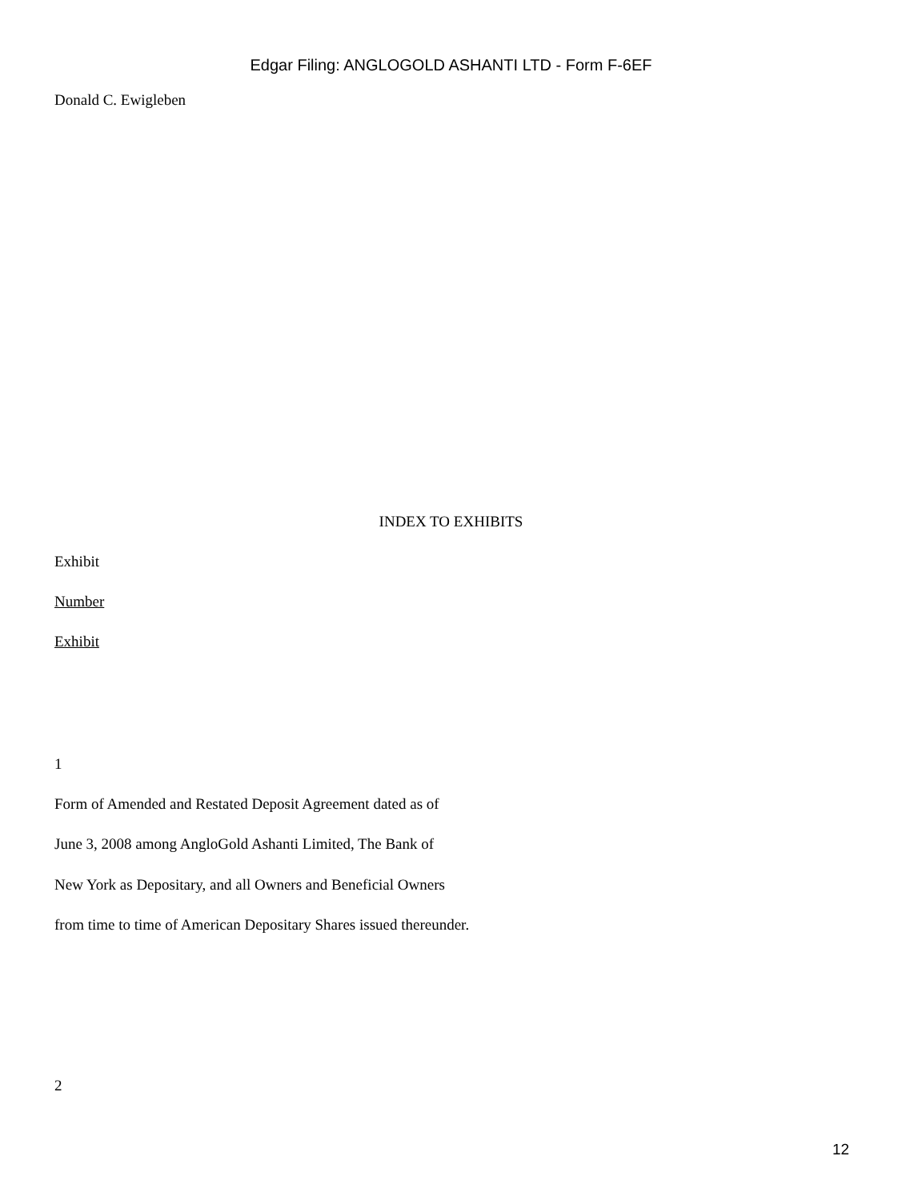Edgar Filing: ANGLOGOLD ASHANTI LTD - Form F-6EF
Donald C. Ewigleben
INDEX TO EXHIBITS
Exhibit
Number
Exhibit
1
Form of Amended and Restated Deposit Agreement dated as of
June 3, 2008 among AngloGold Ashanti Limited, The Bank of
New York as Depositary, and all Owners and Beneficial Owners
from time to time of American Depositary Shares issued thereunder.
2
12